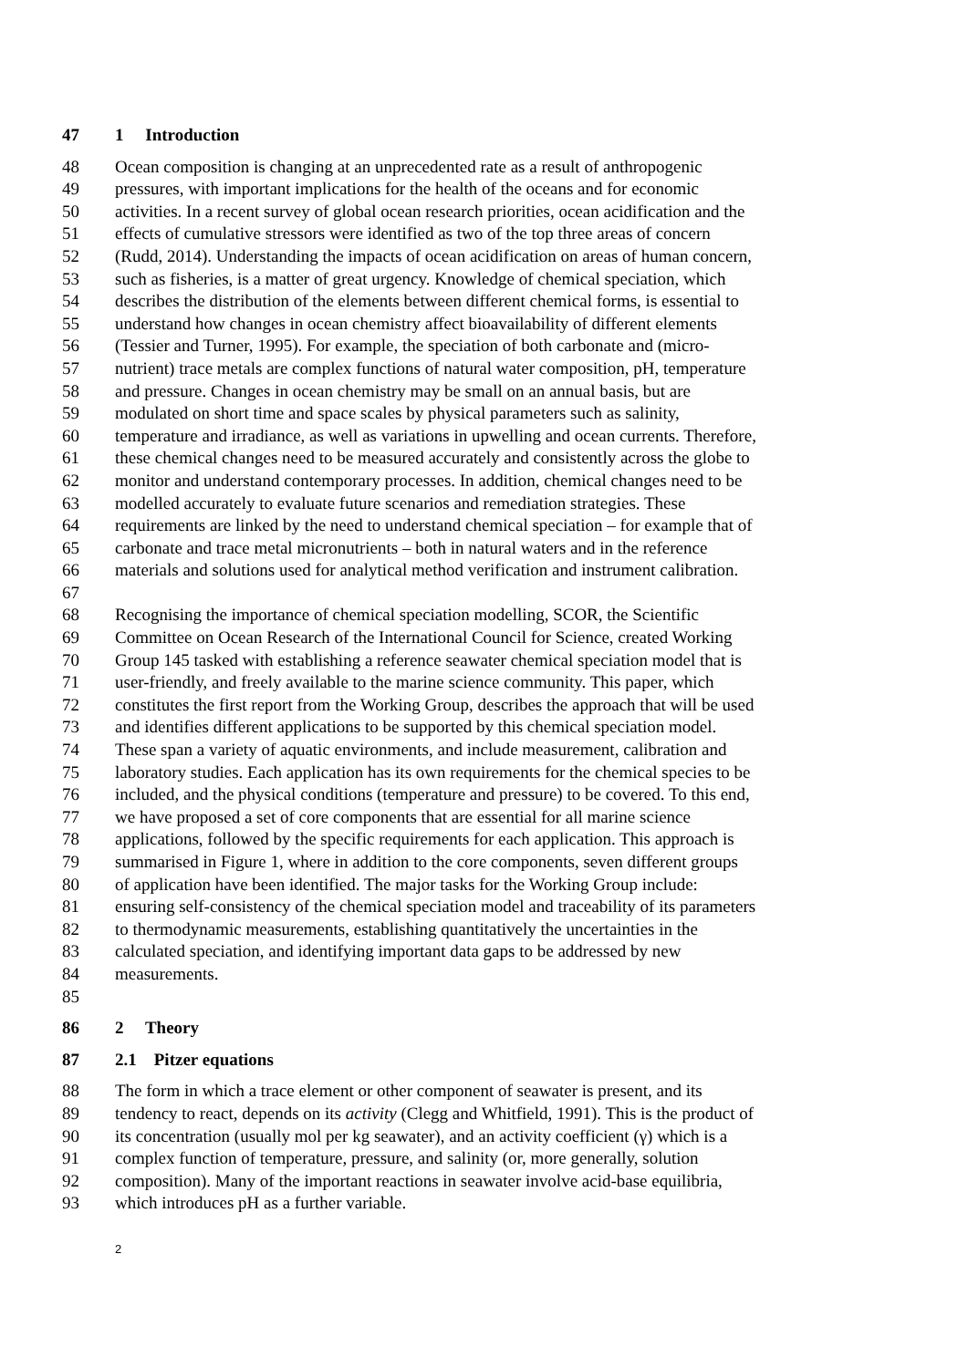47 1 Introduction
48 Ocean composition is changing at an unprecedented rate as a result of anthropogenic
49 pressures, with important implications for the health of the oceans and for economic
50 activities. In a recent survey of global ocean research priorities, ocean acidification and the
51 effects of cumulative stressors were identified as two of the top three areas of concern
52 (Rudd, 2014). Understanding the impacts of ocean acidification on areas of human concern,
53 such as fisheries, is a matter of great urgency. Knowledge of chemical speciation, which
54 describes the distribution of the elements between different chemical forms, is essential to
55 understand how changes in ocean chemistry affect bioavailability of different elements
56 (Tessier and Turner, 1995). For example, the speciation of both carbonate and (micro-
57 nutrient) trace metals are complex functions of natural water composition, pH, temperature
58 and pressure. Changes in ocean chemistry may be small on an annual basis, but are
59 modulated on short time and space scales by physical parameters such as salinity,
60 temperature and irradiance, as well as variations in upwelling and ocean currents. Therefore,
61 these chemical changes need to be measured accurately and consistently across the globe to
62 monitor and understand contemporary processes. In addition, chemical changes need to be
63 modelled accurately to evaluate future scenarios and remediation strategies. These
64 requirements are linked by the need to understand chemical speciation – for example that of
65 carbonate and trace metal micronutrients – both in natural waters and in the reference
66 materials and solutions used for analytical method verification and instrument calibration.
67
68 Recognising the importance of chemical speciation modelling, SCOR, the Scientific
69 Committee on Ocean Research of the International Council for Science, created Working
70 Group 145 tasked with establishing a reference seawater chemical speciation model that is
71 user-friendly, and freely available to the marine science community. This paper, which
72 constitutes the first report from the Working Group, describes the approach that will be used
73 and identifies different applications to be supported by this chemical speciation model.
74 These span a variety of aquatic environments, and include measurement, calibration and
75 laboratory studies. Each application has its own requirements for the chemical species to be
76 included, and the physical conditions (temperature and pressure) to be covered. To this end,
77 we have proposed a set of core components that are essential for all marine science
78 applications, followed by the specific requirements for each application. This approach is
79 summarised in Figure 1, where in addition to the core components, seven different groups
80 of application have been identified. The major tasks for the Working Group include:
81 ensuring self-consistency of the chemical speciation model and traceability of its parameters
82 to thermodynamic measurements, establishing quantitatively the uncertainties in the
83 calculated speciation, and identifying important data gaps to be addressed by new
84 measurements.
85
86 2 Theory
87 2.1 Pitzer equations
88 The form in which a trace element or other component of seawater is present, and its
89 tendency to react, depends on its activity (Clegg and Whitfield, 1991). This is the product of
90 its concentration (usually mol per kg seawater), and an activity coefficient (γ) which is a
91 complex function of temperature, pressure, and salinity (or, more generally, solution
92 composition). Many of the important reactions in seawater involve acid-base equilibria,
93 which introduces pH as a further variable.
2